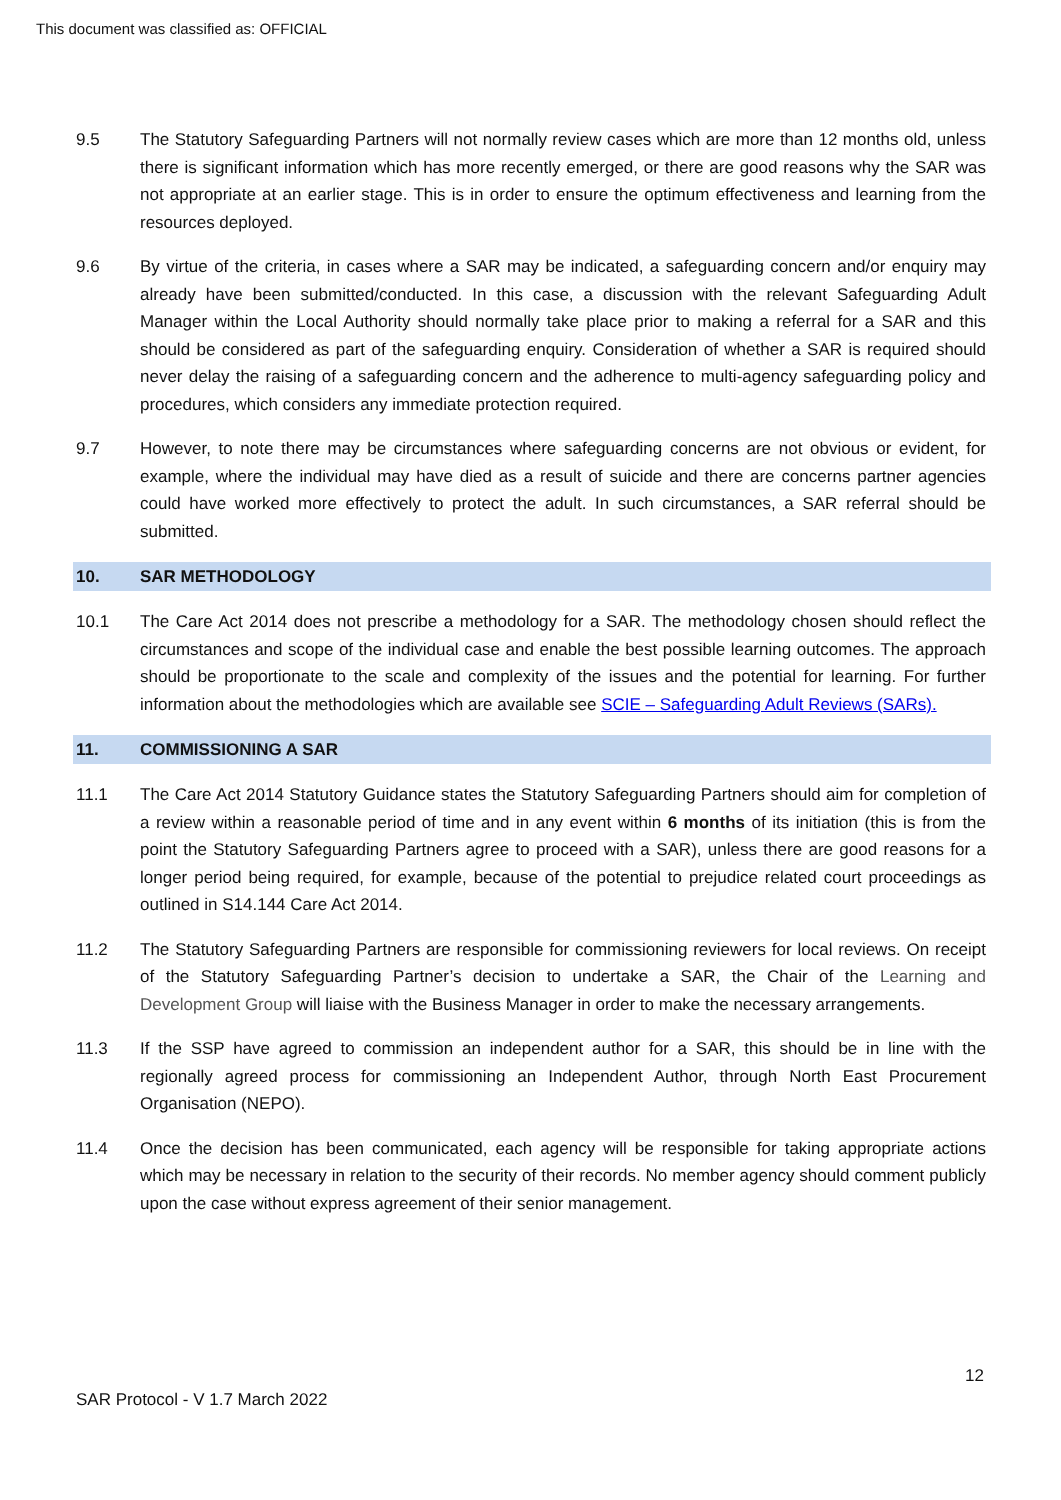This document was classified as: OFFICIAL
9.5 The Statutory Safeguarding Partners will not normally review cases which are more than 12 months old, unless there is significant information which has more recently emerged, or there are good reasons why the SAR was not appropriate at an earlier stage. This is in order to ensure the optimum effectiveness and learning from the resources deployed.
9.6 By virtue of the criteria, in cases where a SAR may be indicated, a safeguarding concern and/or enquiry may already have been submitted/conducted. In this case, a discussion with the relevant Safeguarding Adult Manager within the Local Authority should normally take place prior to making a referral for a SAR and this should be considered as part of the safeguarding enquiry. Consideration of whether a SAR is required should never delay the raising of a safeguarding concern and the adherence to multi-agency safeguarding policy and procedures, which considers any immediate protection required.
9.7 However, to note there may be circumstances where safeguarding concerns are not obvious or evident, for example, where the individual may have died as a result of suicide and there are concerns partner agencies could have worked more effectively to protect the adult. In such circumstances, a SAR referral should be submitted.
10. SAR METHODOLOGY
10.1 The Care Act 2014 does not prescribe a methodology for a SAR. The methodology chosen should reflect the circumstances and scope of the individual case and enable the best possible learning outcomes. The approach should be proportionate to the scale and complexity of the issues and the potential for learning. For further information about the methodologies which are available see SCIE – Safeguarding Adult Reviews (SARs).
11. COMMISSIONING A SAR
11.1 The Care Act 2014 Statutory Guidance states the Statutory Safeguarding Partners should aim for completion of a review within a reasonable period of time and in any event within 6 months of its initiation (this is from the point the Statutory Safeguarding Partners agree to proceed with a SAR), unless there are good reasons for a longer period being required, for example, because of the potential to prejudice related court proceedings as outlined in S14.144 Care Act 2014.
11.2 The Statutory Safeguarding Partners are responsible for commissioning reviewers for local reviews. On receipt of the Statutory Safeguarding Partner’s decision to undertake a SAR, the Chair of the Learning and Development Group will liaise with the Business Manager in order to make the necessary arrangements.
11.3 If the SSP have agreed to commission an independent author for a SAR, this should be in line with the regionally agreed process for commissioning an Independent Author, through North East Procurement Organisation (NEPO).
11.4 Once the decision has been communicated, each agency will be responsible for taking appropriate actions which may be necessary in relation to the security of their records. No member agency should comment publicly upon the case without express agreement of their senior management.
12
SAR Protocol - V 1.7 March 2022